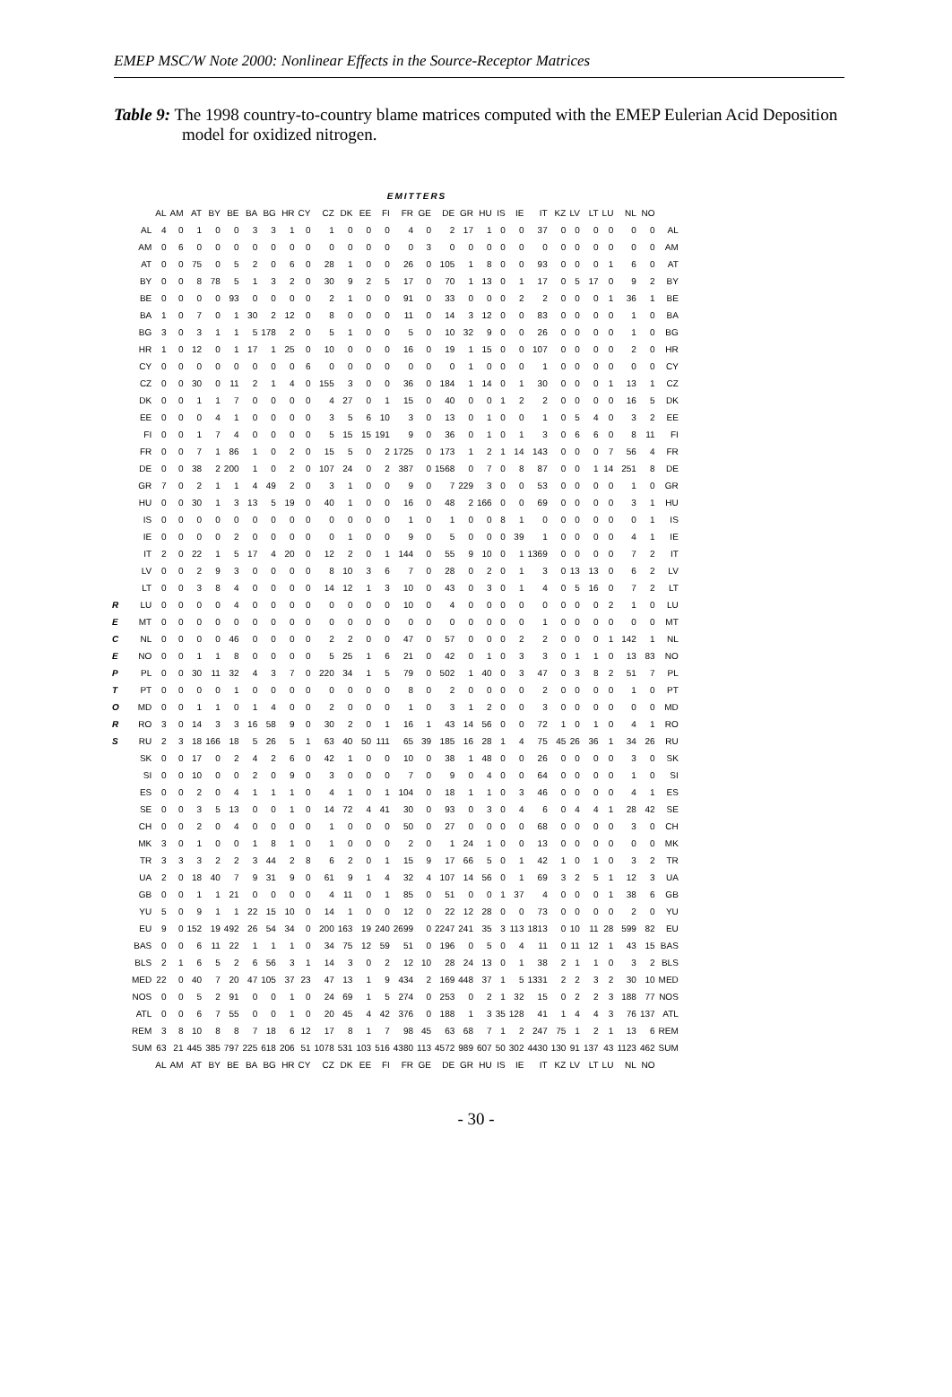EMEP MSC/W Note 2000: Nonlinear Effects in the Source-Receptor Matrices
Table 9: The 1998 country-to-country blame matrices computed with the EMEP Eulerian Acid Deposition model for oxidized nitrogen.
R
E
C
E
P
T
O
R
S
| | EMITTERS | | | | | | | | | | | | | | | | | | | | | | | | | | | |
| --- | --- | --- | --- | --- | --- | --- | --- | --- | --- | --- | --- | --- | --- | --- | --- | --- | --- | --- | --- | --- | --- | --- | --- | --- | --- | --- | --- | --- |
| | AL | AM | AT | BY | BE | BA | BG | HR | CY | CZ | DK | EE | FI | FR | GE | DE | GR | HU | IS | IE | IT | KZ | LV | LT | LU | NL | NO | |
| AL | 4 | 0 | 1 | 0 | 0 | 3 | 3 | 1 | 0 | 1 | 0 | 0 | 0 | 4 | 0 | 2 | 17 | 1 | 0 | 0 | 37 | 0 | 0 | 0 | 0 | 0 | 0 | AL |
| AM | 0 | 6 | 0 | 0 | 0 | 0 | 0 | 0 | 0 | 0 | 0 | 0 | 0 | 0 | 3 | 0 | 0 | 0 | 0 | 0 | 0 | 0 | 0 | 0 | 0 | 0 | 0 | AM |
| AT | 0 | 0 | 75 | 0 | 5 | 2 | 0 | 6 | 0 | 28 | 1 | 0 | 0 | 26 | 0 | 105 | 1 | 8 | 0 | 0 | 93 | 0 | 0 | 0 | 1 | 6 | 0 | AT |
| BY | 0 | 0 | 8 | 78 | 5 | 1 | 3 | 2 | 0 | 30 | 9 | 2 | 5 | 17 | 0 | 70 | 1 | 13 | 0 | 1 | 17 | 0 | 5 | 17 | 0 | 9 | 2 | BY |
| BE | 0 | 0 | 0 | 0 | 93 | 0 | 0 | 0 | 0 | 2 | 1 | 0 | 0 | 91 | 0 | 33 | 0 | 0 | 0 | 2 | 2 | 0 | 0 | 0 | 1 | 36 | 1 | BE |
| BA | 1 | 0 | 7 | 0 | 1 | 30 | 2 | 12 | 0 | 8 | 0 | 0 | 0 | 11 | 0 | 14 | 3 | 12 | 0 | 0 | 83 | 0 | 0 | 0 | 0 | 1 | 0 | BA |
| BG | 3 | 0 | 3 | 1 | 1 | 5 | 178 | 2 | 0 | 5 | 1 | 0 | 0 | 5 | 0 | 10 | 32 | 9 | 0 | 0 | 26 | 0 | 0 | 0 | 0 | 1 | 0 | BG |
| HR | 1 | 0 | 12 | 0 | 1 | 17 | 1 | 25 | 0 | 10 | 0 | 0 | 0 | 16 | 0 | 19 | 1 | 15 | 0 | 0 | 107 | 0 | 0 | 0 | 0 | 2 | 0 | HR |
| CY | 0 | 0 | 0 | 0 | 0 | 0 | 0 | 0 | 6 | 0 | 0 | 0 | 0 | 0 | 0 | 0 | 1 | 0 | 0 | 0 | 1 | 0 | 0 | 0 | 0 | 0 | 0 | CY |
| CZ | 0 | 0 | 30 | 0 | 11 | 2 | 1 | 4 | 0 | 155 | 3 | 0 | 0 | 36 | 0 | 184 | 1 | 14 | 0 | 1 | 30 | 0 | 0 | 0 | 1 | 13 | 1 | CZ |
| DK | 0 | 0 | 1 | 1 | 7 | 0 | 0 | 0 | 0 | 4 | 27 | 0 | 1 | 15 | 0 | 40 | 0 | 0 | 1 | 2 | 2 | 0 | 0 | 0 | 0 | 16 | 5 | DK |
| EE | 0 | 0 | 0 | 4 | 1 | 0 | 0 | 0 | 0 | 3 | 5 | 6 | 10 | 3 | 0 | 13 | 0 | 1 | 0 | 0 | 1 | 0 | 5 | 4 | 0 | 3 | 2 | EE |
| FI | 0 | 0 | 1 | 7 | 4 | 0 | 0 | 0 | 0 | 5 | 15 | 15 | 191 | 9 | 0 | 36 | 0 | 1 | 0 | 1 | 3 | 0 | 6 | 6 | 0 | 8 | 11 | FI |
| FR | 0 | 0 | 7 | 1 | 86 | 1 | 0 | 2 | 0 | 15 | 5 | 0 | 2 | 1725 | 0 | 173 | 1 | 2 | 1 | 14 | 143 | 0 | 0 | 0 | 7 | 56 | 4 | FR |
| DE | 0 | 0 | 38 | 2 | 200 | 1 | 0 | 2 | 0 | 107 | 24 | 0 | 2 | 387 | 0 | 1568 | 0 | 7 | 0 | 8 | 87 | 0 | 0 | 1 | 14 | 251 | 8 | DE |
| GR | 7 | 0 | 2 | 1 | 1 | 4 | 49 | 2 | 0 | 3 | 1 | 0 | 0 | 9 | 0 | 7 | 229 | 3 | 0 | 0 | 53 | 0 | 0 | 0 | 0 | 1 | 0 | GR |
| HU | 0 | 0 | 30 | 1 | 3 | 13 | 5 | 19 | 0 | 40 | 1 | 0 | 0 | 16 | 0 | 48 | 2 | 166 | 0 | 0 | 69 | 0 | 0 | 0 | 0 | 3 | 1 | HU |
| IS | 0 | 0 | 0 | 0 | 0 | 0 | 0 | 0 | 0 | 0 | 0 | 0 | 0 | 1 | 0 | 1 | 0 | 0 | 8 | 1 | 0 | 0 | 0 | 0 | 0 | 0 | 1 | IS |
| IE | 0 | 0 | 0 | 0 | 2 | 0 | 0 | 0 | 0 | 0 | 1 | 0 | 0 | 9 | 0 | 5 | 0 | 0 | 0 | 39 | 1 | 0 | 0 | 0 | 0 | 4 | 1 | IE |
| IT | 2 | 0 | 22 | 1 | 5 | 17 | 4 | 20 | 0 | 12 | 2 | 0 | 1 | 144 | 0 | 55 | 9 | 10 | 0 | 1 | 1369 | 0 | 0 | 0 | 0 | 7 | 2 | IT |
| LV | 0 | 0 | 2 | 9 | 3 | 0 | 0 | 0 | 0 | 8 | 10 | 3 | 6 | 7 | 0 | 28 | 0 | 2 | 0 | 1 | 3 | 0 | 13 | 13 | 0 | 6 | 2 | LV |
| LT | 0 | 0 | 3 | 8 | 4 | 0 | 0 | 0 | 0 | 14 | 12 | 1 | 3 | 10 | 0 | 43 | 0 | 3 | 0 | 1 | 4 | 0 | 5 | 16 | 0 | 7 | 2 | LT |
| LU | 0 | 0 | 0 | 0 | 4 | 0 | 0 | 0 | 0 | 0 | 0 | 0 | 0 | 10 | 0 | 4 | 0 | 0 | 0 | 0 | 0 | 0 | 0 | 0 | 2 | 1 | 0 | LU |
| MT | 0 | 0 | 0 | 0 | 0 | 0 | 0 | 0 | 0 | 0 | 0 | 0 | 0 | 0 | 0 | 0 | 0 | 0 | 0 | 0 | 1 | 0 | 0 | 0 | 0 | 0 | 0 | MT |
| NL | 0 | 0 | 0 | 0 | 46 | 0 | 0 | 0 | 0 | 2 | 2 | 0 | 0 | 47 | 0 | 57 | 0 | 0 | 0 | 2 | 2 | 0 | 0 | 0 | 1 | 142 | 1 | NL |
| NO | 0 | 0 | 1 | 1 | 8 | 0 | 0 | 0 | 0 | 5 | 25 | 1 | 6 | 21 | 0 | 42 | 0 | 1 | 0 | 3 | 3 | 0 | 1 | 1 | 0 | 13 | 83 | NO |
| PL | 0 | 0 | 30 | 11 | 32 | 4 | 3 | 7 | 0 | 220 | 34 | 1 | 5 | 79 | 0 | 502 | 1 | 40 | 0 | 3 | 47 | 0 | 3 | 8 | 2 | 51 | 7 | PL |
| PT | 0 | 0 | 0 | 0 | 1 | 0 | 0 | 0 | 0 | 0 | 0 | 0 | 0 | 8 | 0 | 2 | 0 | 0 | 0 | 0 | 2 | 0 | 0 | 0 | 0 | 1 | 0 | PT |
| MD | 0 | 0 | 1 | 1 | 0 | 1 | 4 | 0 | 0 | 2 | 0 | 0 | 0 | 1 | 0 | 3 | 1 | 2 | 0 | 0 | 3 | 0 | 0 | 0 | 0 | 0 | 0 | MD |
| RO | 3 | 0 | 14 | 3 | 3 | 16 | 58 | 9 | 0 | 30 | 2 | 0 | 1 | 16 | 1 | 43 | 14 | 56 | 0 | 0 | 72 | 1 | 0 | 1 | 0 | 4 | 1 | RO |
| RU | 2 | 3 | 18 | 166 | 18 | 5 | 26 | 5 | 1 | 63 | 40 | 50 | 111 | 65 | 39 | 185 | 16 | 28 | 1 | 4 | 75 | 45 | 26 | 36 | 1 | 34 | 26 | RU |
| SK | 0 | 0 | 17 | 0 | 2 | 4 | 2 | 6 | 0 | 42 | 1 | 0 | 0 | 10 | 0 | 38 | 1 | 48 | 0 | 0 | 26 | 0 | 0 | 0 | 0 | 3 | 0 | SK |
| SI | 0 | 0 | 10 | 0 | 0 | 2 | 0 | 9 | 0 | 3 | 0 | 0 | 0 | 7 | 0 | 9 | 0 | 4 | 0 | 0 | 64 | 0 | 0 | 0 | 0 | 1 | 0 | SI |
| ES | 0 | 0 | 2 | 0 | 4 | 1 | 1 | 1 | 0 | 4 | 1 | 0 | 1 | 104 | 0 | 18 | 1 | 1 | 0 | 3 | 46 | 0 | 0 | 0 | 0 | 4 | 1 | ES |
| SE | 0 | 0 | 3 | 5 | 13 | 0 | 0 | 1 | 0 | 14 | 72 | 4 | 41 | 30 | 0 | 93 | 0 | 3 | 0 | 4 | 6 | 0 | 4 | 4 | 1 | 28 | 42 | SE |
| CH | 0 | 0 | 2 | 0 | 4 | 0 | 0 | 0 | 0 | 1 | 0 | 0 | 0 | 50 | 0 | 27 | 0 | 0 | 0 | 0 | 68 | 0 | 0 | 0 | 0 | 3 | 0 | CH |
| MK | 3 | 0 | 1 | 0 | 0 | 1 | 8 | 1 | 0 | 1 | 0 | 0 | 0 | 2 | 0 | 1 | 24 | 1 | 0 | 0 | 13 | 0 | 0 | 0 | 0 | 0 | 0 | MK |
| TR | 3 | 3 | 3 | 2 | 2 | 3 | 44 | 2 | 8 | 6 | 2 | 0 | 1 | 15 | 9 | 17 | 66 | 5 | 0 | 1 | 42 | 1 | 0 | 1 | 0 | 3 | 2 | TR |
| UA | 2 | 0 | 18 | 40 | 7 | 9 | 31 | 9 | 0 | 61 | 9 | 1 | 4 | 32 | 4 | 107 | 14 | 56 | 0 | 1 | 69 | 3 | 2 | 5 | 1 | 12 | 3 | UA |
| GB | 0 | 0 | 1 | 1 | 21 | 0 | 0 | 0 | 0 | 4 | 11 | 0 | 1 | 85 | 0 | 51 | 0 | 0 | 1 | 37 | 4 | 0 | 0 | 0 | 1 | 38 | 6 | GB |
| YU | 5 | 0 | 9 | 1 | 1 | 22 | 15 | 10 | 0 | 14 | 1 | 0 | 0 | 12 | 0 | 22 | 12 | 28 | 0 | 0 | 73 | 0 | 0 | 0 | 0 | 2 | 0 | YU |
| EU | 9 | 0 | 152 | 19 | 492 | 26 | 54 | 34 | 0 | 200 | 163 | 19 | 240 | 2699 | 0 | 2247 | 241 | 35 | 3 | 113 | 1813 | 0 | 10 | 11 | 28 | 599 | 82 | EU |
| BAS | 0 | 0 | 6 | 11 | 22 | 1 | 1 | 1 | 0 | 34 | 75 | 12 | 59 | 51 | 0 | 196 | 0 | 5 | 0 | 4 | 11 | 0 | 11 | 12 | 1 | 43 | 15 | BAS |
| BLS | 2 | 1 | 6 | 5 | 2 | 6 | 56 | 3 | 1 | 14 | 3 | 0 | 2 | 12 | 10 | 28 | 24 | 13 | 0 | 1 | 38 | 2 | 1 | 1 | 0 | 3 | 2 | BLS |
| MED | 22 | 0 | 40 | 7 | 20 | 47 | 105 | 37 | 23 | 47 | 13 | 1 | 9 | 434 | 2 | 169 | 448 | 37 | 1 | 5 | 1331 | 2 | 2 | 3 | 2 | 30 | 10 | MED |
| NOS | 0 | 0 | 5 | 2 | 91 | 0 | 0 | 1 | 0 | 24 | 69 | 1 | 5 | 274 | 0 | 253 | 0 | 2 | 1 | 32 | 15 | 0 | 2 | 2 | 3 | 188 | 77 | NOS |
| ATL | 0 | 0 | 6 | 7 | 55 | 0 | 0 | 1 | 0 | 20 | 45 | 4 | 42 | 376 | 0 | 188 | 1 | 3 | 35 | 128 | 41 | 1 | 4 | 4 | 3 | 76 | 137 | ATL |
| REM | 3 | 8 | 10 | 8 | 8 | 7 | 18 | 6 | 12 | 17 | 8 | 1 | 7 | 98 | 45 | 63 | 68 | 7 | 1 | 2 | 247 | 75 | 1 | 2 | 1 | 13 | 6 | REM |
| SUM | 63 | 21 | 445 | 385 | 797 | 225 | 618 | 206 | 51 | 1078 | 531 | 103 | 516 | 4380 | 113 | 4572 | 989 | 607 | 50 | 302 | 4430 | 130 | 91 | 137 | 43 | 1123 | 462 | SUM |
| | AL | AM | AT | BY | BE | BA | BG | HR | CY | CZ | DK | EE | FI | FR | GE | DE | GR | HU | IS | IE | IT | KZ | LV | LT | LU | NL | NO | |
- 30 -